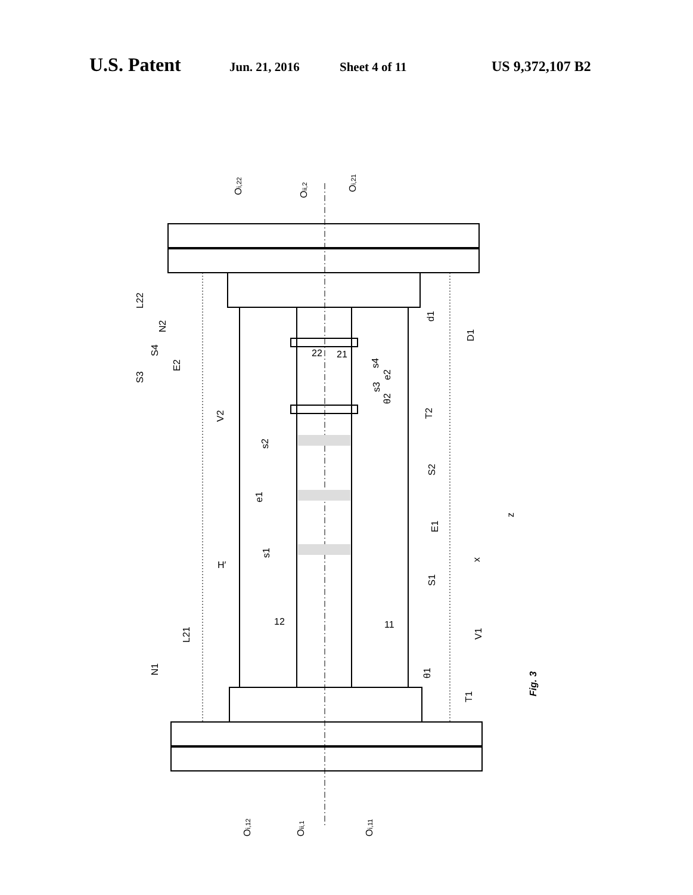U.S. Patent Jun. 21, 2016 Sheet 4 of 11 US 9,372,107 B2
Oi,22
Oii,2
Oi,21
L22
N2
S4
E2
S3
V2
d1
D1
22
21
s4
e2
s3
θ2
T2
s2
S2
e1
E1
s1
S1
H′
x
z
L21
12
11
V1
N1
θ1
T1
Fig. 3
Oi,12
Oii,1
Oi,11